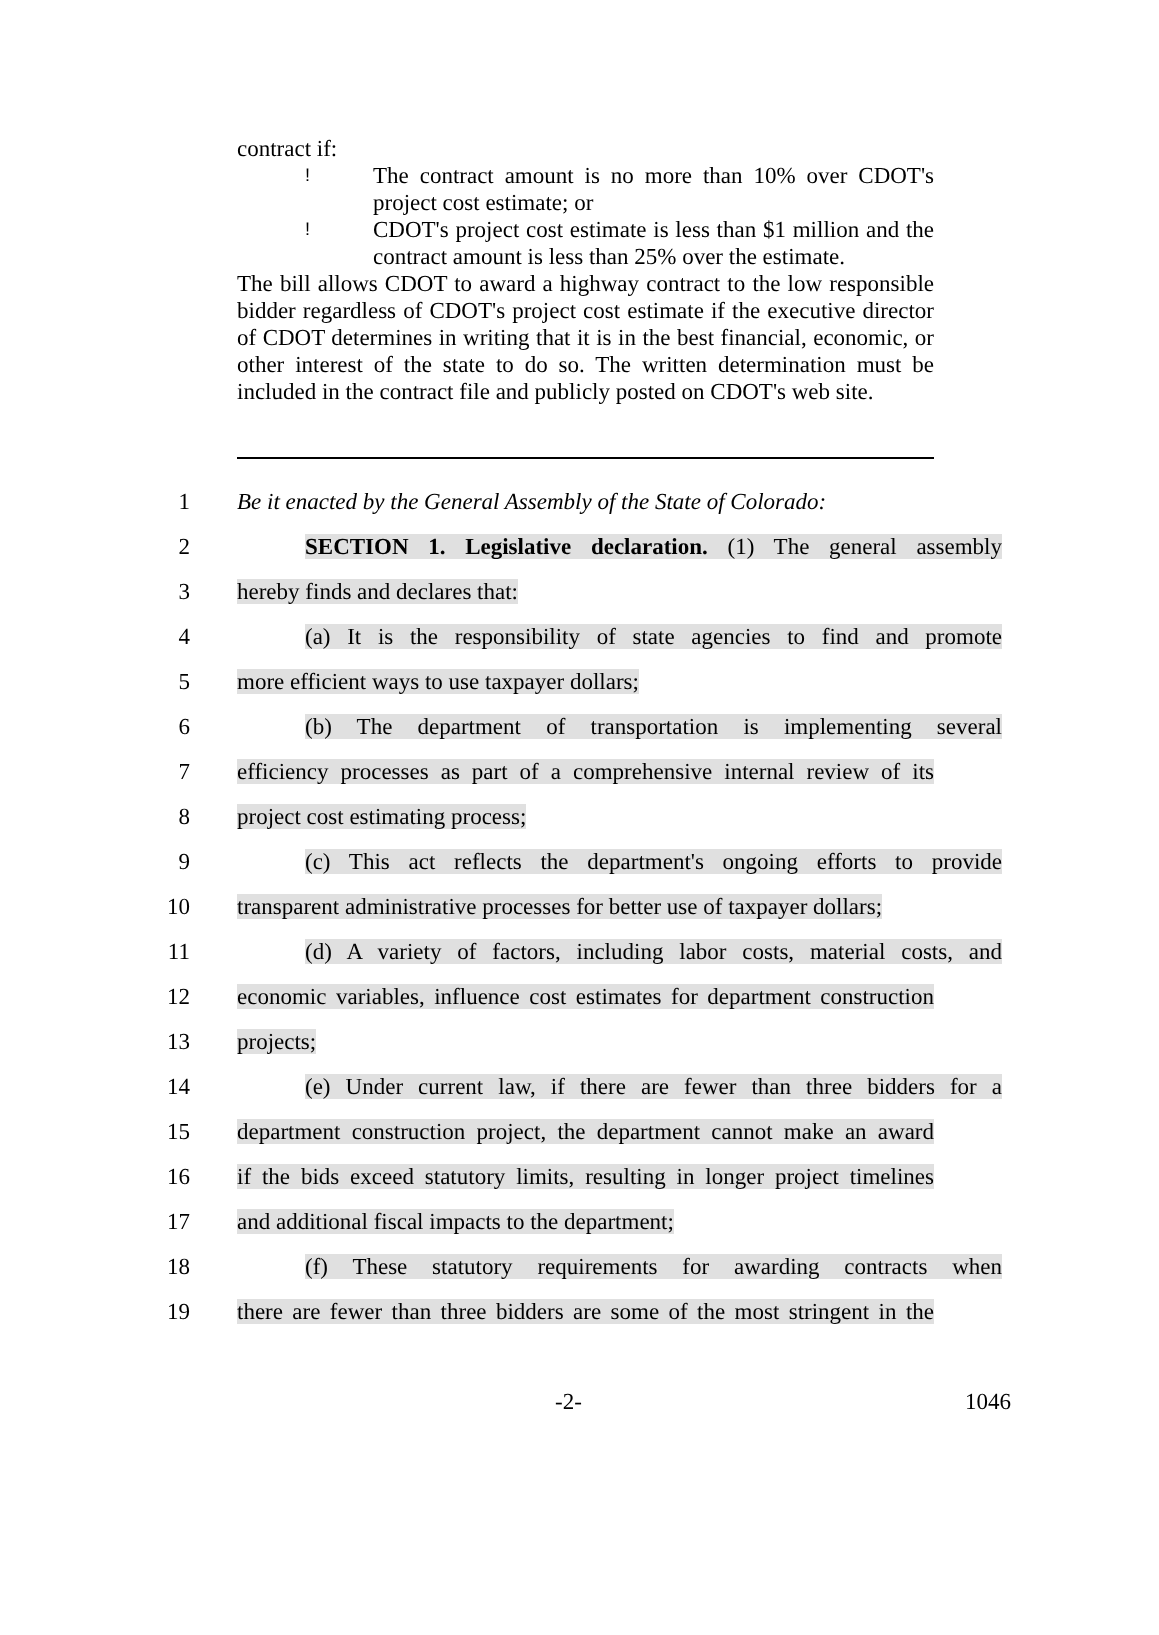contract if:
! The contract amount is no more than 10% over CDOT's project cost estimate; or
! CDOT's project cost estimate is less than $1 million and the contract amount is less than 25% over the estimate.
The bill allows CDOT to award a highway contract to the low responsible bidder regardless of CDOT's project cost estimate if the executive director of CDOT determines in writing that it is in the best financial, economic, or other interest of the state to do so. The written determination must be included in the contract file and publicly posted on CDOT's web site.
1 Be it enacted by the General Assembly of the State of Colorado:
2 SECTION 1. Legislative declaration. (1) The general assembly
3 hereby finds and declares that:
4 (a) It is the responsibility of state agencies to find and promote
5 more efficient ways to use taxpayer dollars;
6 (b) The department of transportation is implementing several
7 efficiency processes as part of a comprehensive internal review of its
8 project cost estimating process;
9 (c) This act reflects the department's ongoing efforts to provide
10 transparent administrative processes for better use of taxpayer dollars;
11 (d) A variety of factors, including labor costs, material costs, and
12 economic variables, influence cost estimates for department construction
13 projects;
14 (e) Under current law, if there are fewer than three bidders for a
15 department construction project, the department cannot make an award
16 if the bids exceed statutory limits, resulting in longer project timelines
17 and additional fiscal impacts to the department;
18 (f) These statutory requirements for awarding contracts when
19 there are fewer than three bidders are some of the most stringent in the
-2- 1046